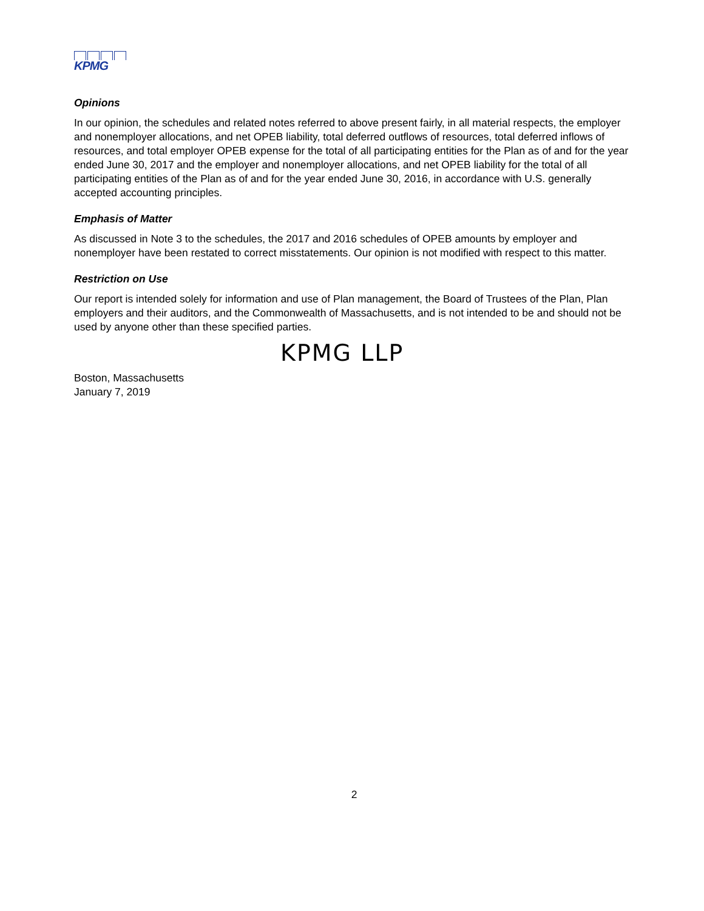KPMG
Opinions
In our opinion, the schedules and related notes referred to above present fairly, in all material respects, the employer and nonemployer allocations, and net OPEB liability, total deferred outflows of resources, total deferred inflows of resources, and total employer OPEB expense for the total of all participating entities for the Plan as of and for the year ended June 30, 2017 and the employer and nonemployer allocations, and net OPEB liability for the total of all participating entities of the Plan as of and for the year ended June 30, 2016, in accordance with U.S. generally accepted accounting principles.
Emphasis of Matter
As discussed in Note 3 to the schedules, the 2017 and 2016 schedules of OPEB amounts by employer and nonemployer have been restated to correct misstatements. Our opinion is not modified with respect to this matter.
Restriction on Use
Our report is intended solely for information and use of Plan management, the Board of Trustees of the Plan, Plan employers and their auditors, and the Commonwealth of Massachusetts, and is not intended to be and should not be used by anyone other than these specified parties.
KPMG LLP
Boston, Massachusetts
January 7, 2019
2